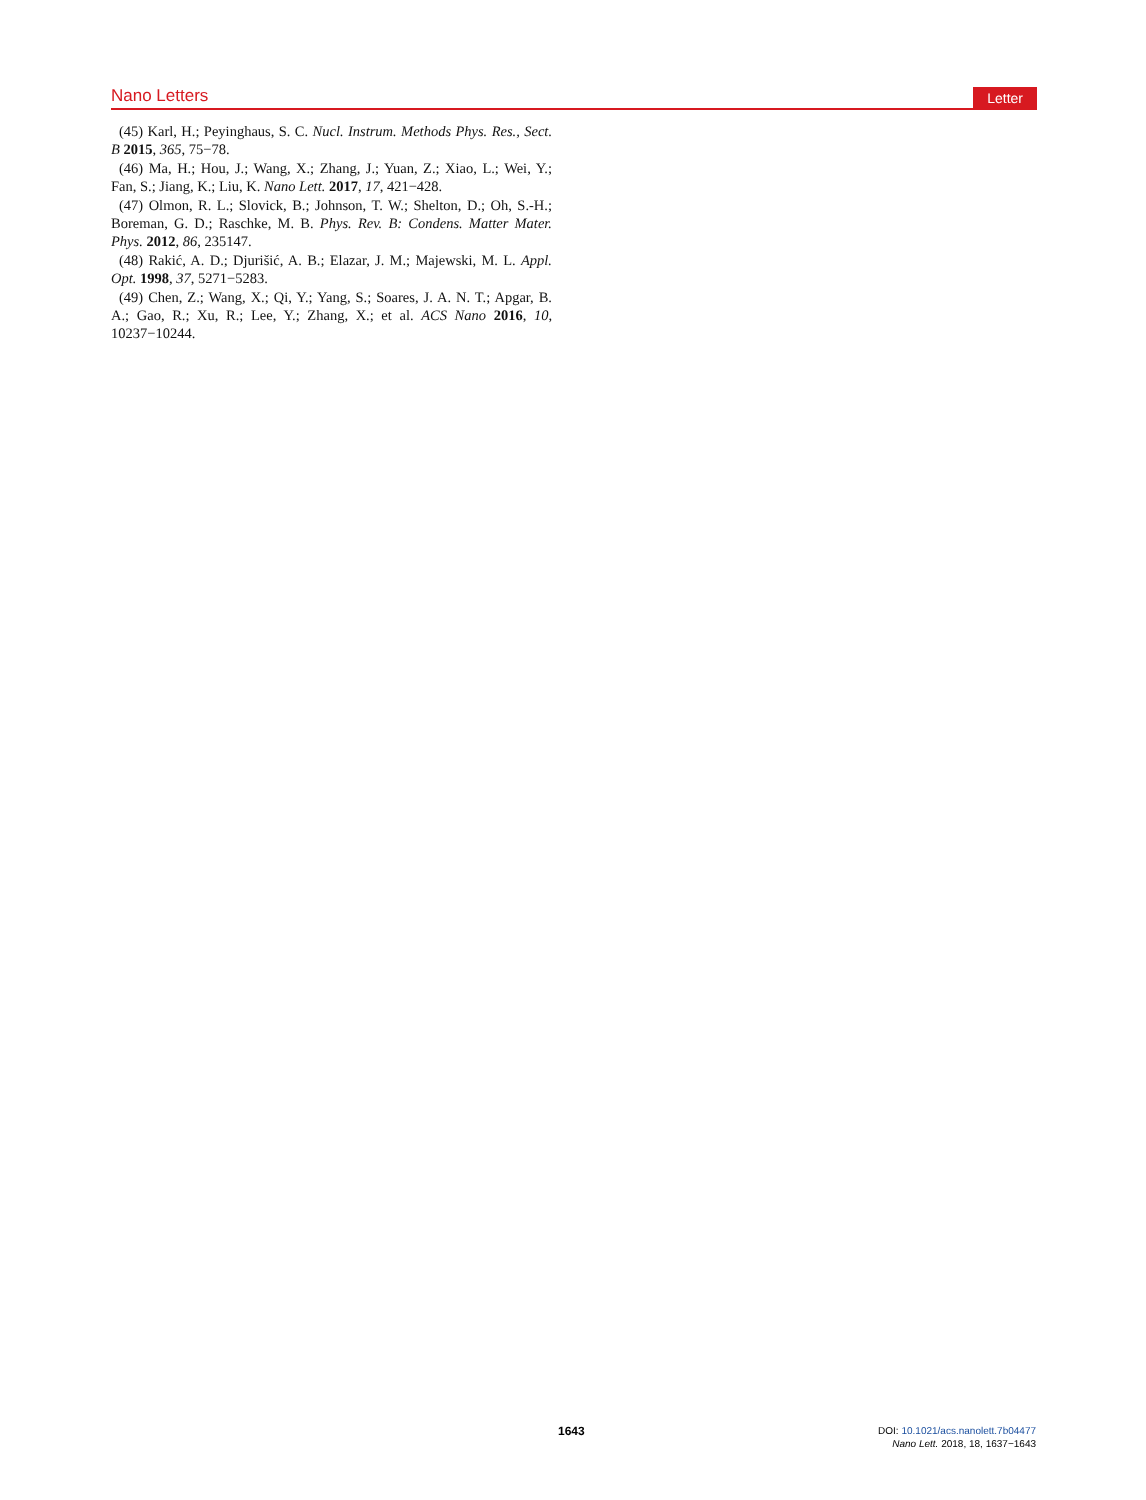Nano Letters Letter
(45) Karl, H.; Peyinghaus, S. C. Nucl. Instrum. Methods Phys. Res., Sect. B 2015, 365, 75−78.
(46) Ma, H.; Hou, J.; Wang, X.; Zhang, J.; Yuan, Z.; Xiao, L.; Wei, Y.; Fan, S.; Jiang, K.; Liu, K. Nano Lett. 2017, 17, 421−428.
(47) Olmon, R. L.; Slovick, B.; Johnson, T. W.; Shelton, D.; Oh, S.-H.; Boreman, G. D.; Raschke, M. B. Phys. Rev. B: Condens. Matter Mater. Phys. 2012, 86, 235147.
(48) Rakić, A. D.; Djurišić, A. B.; Elazar, J. M.; Majewski, M. L. Appl. Opt. 1998, 37, 5271−5283.
(49) Chen, Z.; Wang, X.; Qi, Y.; Yang, S.; Soares, J. A. N. T.; Apgar, B. A.; Gao, R.; Xu, R.; Lee, Y.; Zhang, X.; et al. ACS Nano 2016, 10, 10237−10244.
1643
DOI: 10.1021/acs.nanolett.7b04477
Nano Lett. 2018, 18, 1637−1643